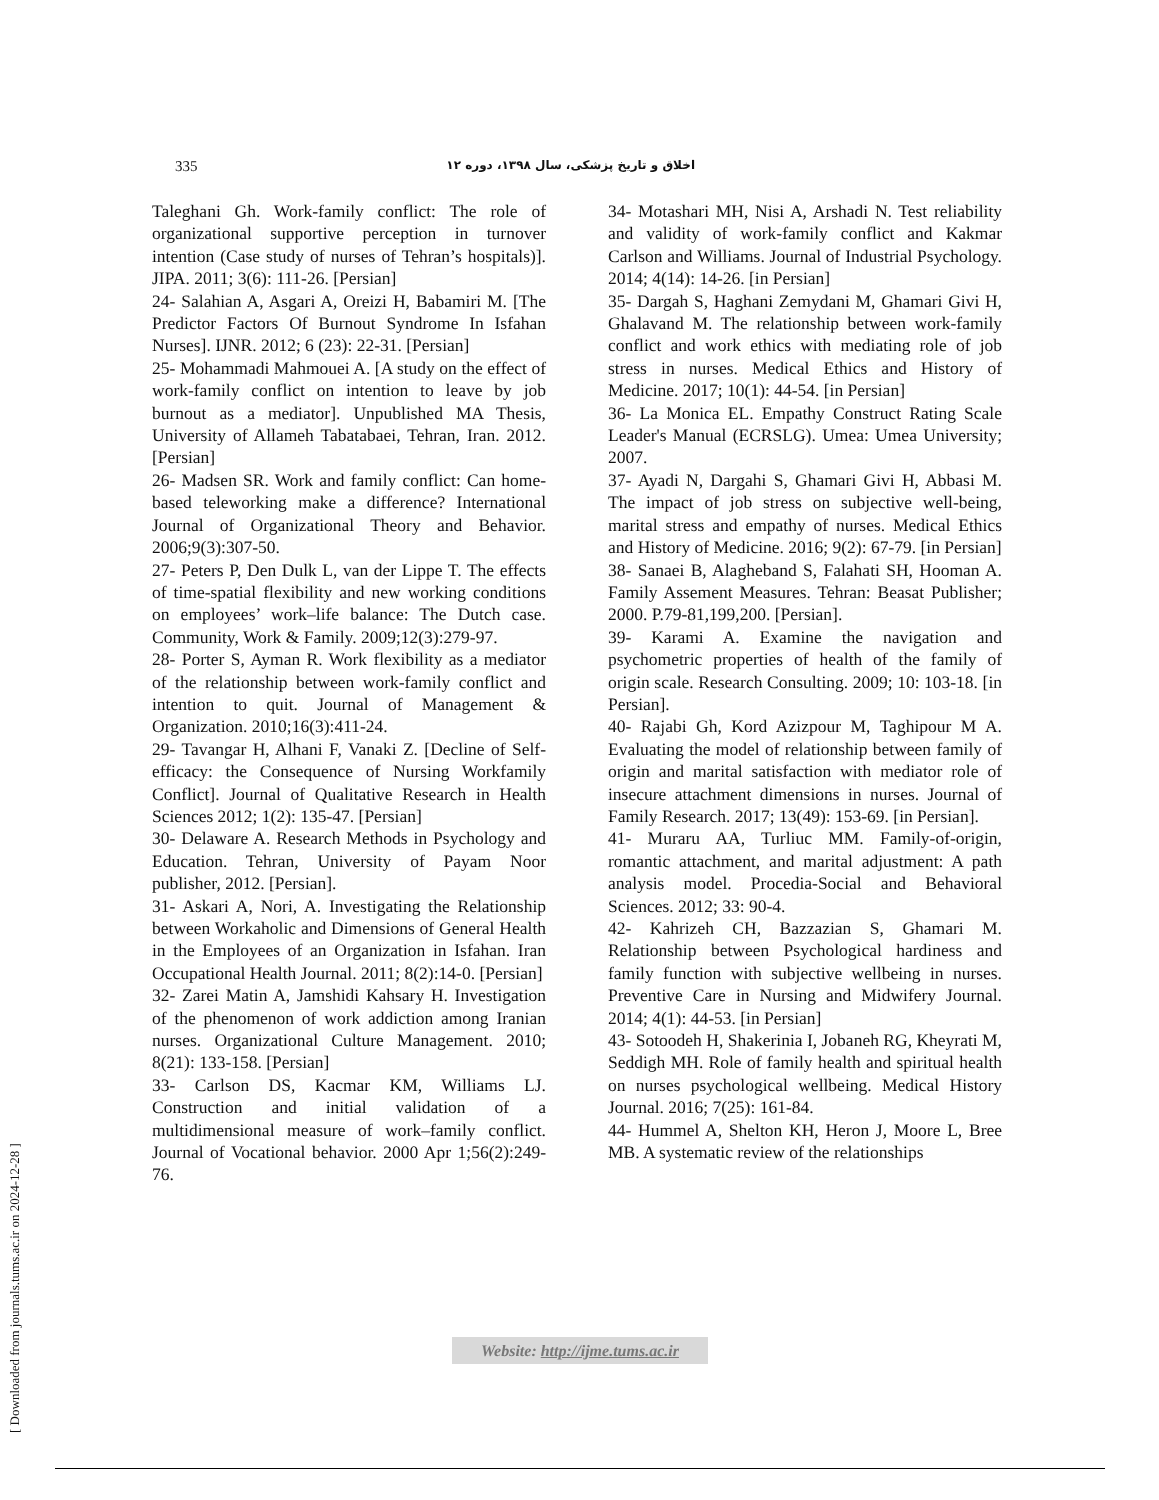335 اخلاق و تاریخ پزشکی، سال ۱۳۹۸، دوره ۱۲
Taleghani Gh. Work-family conflict: The role of organizational supportive perception in turnover intention (Case study of nurses of Tehran’s hospitals)]. JIPA. 2011; 3(6): 111-26. [Persian]
24- Salahian A, Asgari A, Oreizi H, Babamiri M. [The Predictor Factors Of Burnout Syndrome In Isfahan Nurses]. IJNR. 2012; 6 (23): 22-31. [Persian]
25- Mohammadi Mahmouei A. [A study on the effect of work-family conflict on intention to leave by job burnout as a mediator]. Unpublished MA Thesis, University of Allameh Tabatabaei, Tehran, Iran. 2012. [Persian]
26- Madsen SR. Work and family conflict: Can home-based teleworking make a difference? International Journal of Organizational Theory and Behavior. 2006;9(3):307-50.
27- Peters P, Den Dulk L, van der Lippe T. The effects of time-spatial flexibility and new working conditions on employees’ work–life balance: The Dutch case. Community, Work & Family. 2009;12(3):279-97.
28- Porter S, Ayman R. Work flexibility as a mediator of the relationship between work-family conflict and intention to quit. Journal of Management & Organization. 2010;16(3):411-24.
29- Tavangar H, Alhani F, Vanaki Z. [Decline of Self-efficacy: the Consequence of Nursing Workfamily Conflict]. Journal of Qualitative Research in Health Sciences 2012; 1(2): 135-47. [Persian]
30- Delaware A. Research Methods in Psychology and Education. Tehran, University of Payam Noor publisher, 2012. [Persian].
31- Askari A, Nori, A. Investigating the Relationship between Workaholic and Dimensions of General Health in the Employees of an Organization in Isfahan. Iran Occupational Health Journal. 2011; 8(2):14-0. [Persian]
32- Zarei Matin A, Jamshidi Kahsary H. Investigation of the phenomenon of work addiction among Iranian nurses. Organizational Culture Management. 2010; 8(21): 133-158. [Persian]
33- Carlson DS, Kacmar KM, Williams LJ. Construction and initial validation of a multidimensional measure of work–family conflict. Journal of Vocational behavior. 2000 Apr 1;56(2):249-76.
34- Motashari MH, Nisi A, Arshadi N. Test reliability and validity of work-family conflict and Kakmar Carlson and Williams. Journal of Industrial Psychology. 2014; 4(14): 14-26. [in Persian]
35- Dargah S, Haghani Zemydani M, Ghamari Givi H, Ghalavand M. The relationship between work-family conflict and work ethics with mediating role of job stress in nurses. Medical Ethics and History of Medicine. 2017; 10(1): 44-54. [in Persian]
36- La Monica EL. Empathy Construct Rating Scale Leader's Manual (ECRSLG). Umea: Umea University; 2007.
37- Ayadi N, Dargahi S, Ghamari Givi H, Abbasi M. The impact of job stress on subjective well-being, marital stress and empathy of nurses. Medical Ethics and History of Medicine. 2016; 9(2): 67-79. [in Persian]
38- Sanaei B, Alagheband S, Falahati SH, Hooman A. Family Assement Measures. Tehran: Beasat Publisher; 2000. P.79-81,199,200. [Persian].
39- Karami A. Examine the navigation and psychometric properties of health of the family of origin scale. Research Consulting. 2009; 10: 103-18. [in Persian].
40- Rajabi Gh, Kord Azizpour M, Taghipour M A. Evaluating the model of relationship between family of origin and marital satisfaction with mediator role of insecure attachment dimensions in nurses. Journal of Family Research. 2017; 13(49): 153-69. [in Persian].
41- Muraru AA, Turliuc MM. Family-of-origin, romantic attachment, and marital adjustment: A path analysis model. Procedia-Social and Behavioral Sciences. 2012; 33: 90-4.
42- Kahrizeh CH, Bazzazian S, Ghamari M. Relationship between Psychological hardiness and family function with subjective wellbeing in nurses. Preventive Care in Nursing and Midwifery Journal. 2014; 4(1): 44-53. [in Persian]
43- Sotoodeh H, Shakerinia I, Jobaneh RG, Kheyrati M, Seddigh MH. Role of family health and spiritual health on nurses psychological wellbeing. Medical History Journal. 2016; 7(25): 161-84.
44- Hummel A, Shelton KH, Heron J, Moore L, Bree MB. A systematic review of the relationships
Website: http://ijme.tums.ac.ir
[ Downloaded from journals.tums.ac.ir on 2024-12-28 ]